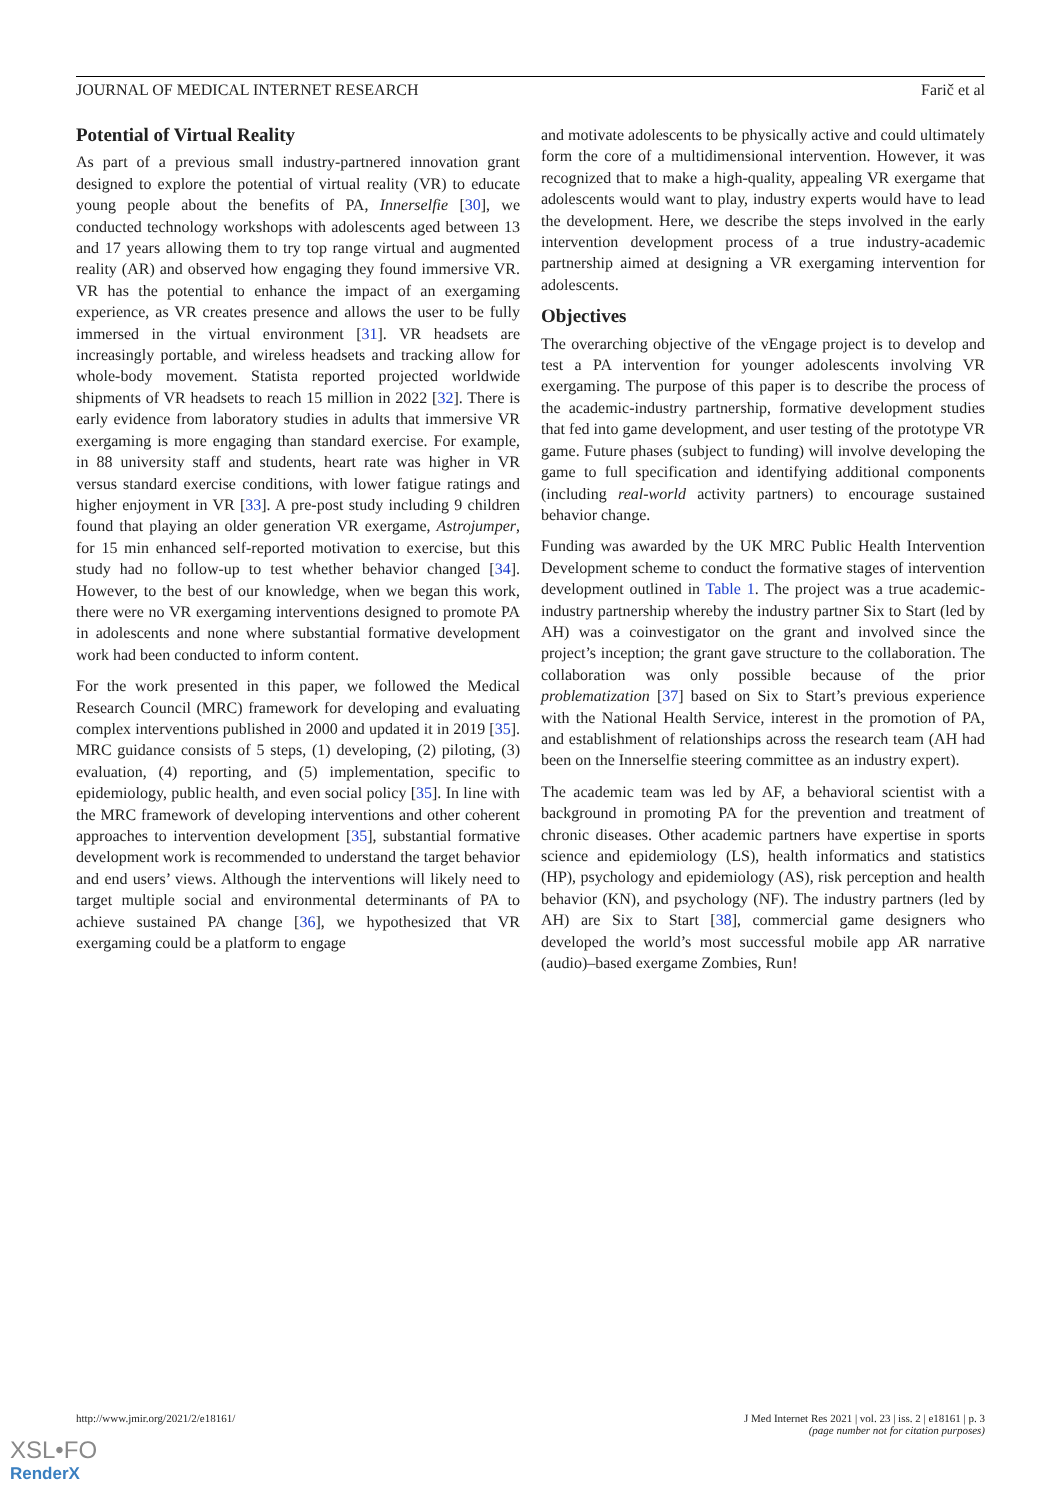JOURNAL OF MEDICAL INTERNET RESEARCH Farič et al
Potential of Virtual Reality
As part of a previous small industry-partnered innovation grant designed to explore the potential of virtual reality (VR) to educate young people about the benefits of PA, Innerselfie [30], we conducted technology workshops with adolescents aged between 13 and 17 years allowing them to try top range virtual and augmented reality (AR) and observed how engaging they found immersive VR. VR has the potential to enhance the impact of an exergaming experience, as VR creates presence and allows the user to be fully immersed in the virtual environment [31]. VR headsets are increasingly portable, and wireless headsets and tracking allow for whole-body movement. Statista reported projected worldwide shipments of VR headsets to reach 15 million in 2022 [32]. There is early evidence from laboratory studies in adults that immersive VR exergaming is more engaging than standard exercise. For example, in 88 university staff and students, heart rate was higher in VR versus standard exercise conditions, with lower fatigue ratings and higher enjoyment in VR [33]. A pre-post study including 9 children found that playing an older generation VR exergame, Astrojumper, for 15 min enhanced self-reported motivation to exercise, but this study had no follow-up to test whether behavior changed [34]. However, to the best of our knowledge, when we began this work, there were no VR exergaming interventions designed to promote PA in adolescents and none where substantial formative development work had been conducted to inform content.
For the work presented in this paper, we followed the Medical Research Council (MRC) framework for developing and evaluating complex interventions published in 2000 and updated it in 2019 [35]. MRC guidance consists of 5 steps, (1) developing, (2) piloting, (3) evaluation, (4) reporting, and (5) implementation, specific to epidemiology, public health, and even social policy [35]. In line with the MRC framework of developing interventions and other coherent approaches to intervention development [35], substantial formative development work is recommended to understand the target behavior and end users’ views. Although the interventions will likely need to target multiple social and environmental determinants of PA to achieve sustained PA change [36], we hypothesized that VR exergaming could be a platform to engage
and motivate adolescents to be physically active and could ultimately form the core of a multidimensional intervention. However, it was recognized that to make a high-quality, appealing VR exergame that adolescents would want to play, industry experts would have to lead the development. Here, we describe the steps involved in the early intervention development process of a true industry-academic partnership aimed at designing a VR exergaming intervention for adolescents.
Objectives
The overarching objective of the vEngage project is to develop and test a PA intervention for younger adolescents involving VR exergaming. The purpose of this paper is to describe the process of the academic-industry partnership, formative development studies that fed into game development, and user testing of the prototype VR game. Future phases (subject to funding) will involve developing the game to full specification and identifying additional components (including real-world activity partners) to encourage sustained behavior change.
Funding was awarded by the UK MRC Public Health Intervention Development scheme to conduct the formative stages of intervention development outlined in Table 1. The project was a true academic-industry partnership whereby the industry partner Six to Start (led by AH) was a coinvestigator on the grant and involved since the project’s inception; the grant gave structure to the collaboration. The collaboration was only possible because of the prior problematization [37] based on Six to Start’s previous experience with the National Health Service, interest in the promotion of PA, and establishment of relationships across the research team (AH had been on the Innerselfie steering committee as an industry expert).
The academic team was led by AF, a behavioral scientist with a background in promoting PA for the prevention and treatment of chronic diseases. Other academic partners have expertise in sports science and epidemiology (LS), health informatics and statistics (HP), psychology and epidemiology (AS), risk perception and health behavior (KN), and psychology (NF). The industry partners (led by AH) are Six to Start [38], commercial game designers who developed the world’s most successful mobile app AR narrative (audio)–based exergame Zombies, Run!
http://www.jmir.org/2021/2/e18161/ J Med Internet Res 2021 | vol. 23 | iss. 2 | e18161 | p. 3
(page number not for citation purposes)
XSL•FO
RenderX